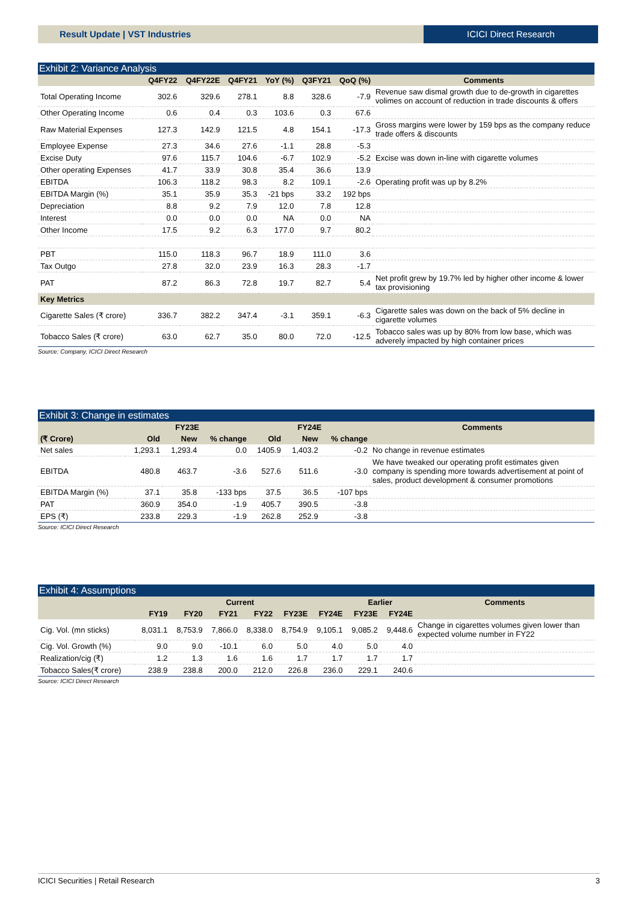Result Update | VST Industries ICICI Direct Research
Exhibit 2: Variance Analysis
| | Q4FY22 | Q4FY22E | Q4FY21 | YoY (%) | Q3FY21 | QoQ (%) | Comments |
| --- | --- | --- | --- | --- | --- | --- | --- |
| Total Operating Income | 302.6 | 329.6 | 278.1 | 8.8 | 328.6 | -7.9 | Revenue saw dismal growth due to de-growth in cigarettes volimes on account of reduction in trade discounts & offers |
| Other Operating Income | 0.6 | 0.4 | 0.3 | 103.6 | 0.3 | 67.6 | |
| Raw Material Expenses | 127.3 | 142.9 | 121.5 | 4.8 | 154.1 | -17.3 | Gross margins were lower by 159 bps as the company reduce trade offers & discounts |
| Employee Expense | 27.3 | 34.6 | 27.6 | -1.1 | 28.8 | -5.3 | |
| Excise Duty | 97.6 | 115.7 | 104.6 | -6.7 | 102.9 | -5.2 | Excise was down in-line with cigarette volumes |
| Other operating Expenses | 41.7 | 33.9 | 30.8 | 35.4 | 36.6 | 13.9 | |
| EBITDA | 106.3 | 118.2 | 98.3 | 8.2 | 109.1 | -2.6 | Operating profit was up by 8.2% |
| EBITDA Margin (%) | 35.1 | 35.9 | 35.3 | -21 bps | 33.2 | 192 bps | |
| Depreciation | 8.8 | 9.2 | 7.9 | 12.0 | 7.8 | 12.8 | |
| Interest | 0.0 | 0.0 | 0.0 | NA | 0.0 | NA | |
| Other Income | 17.5 | 9.2 | 6.3 | 177.0 | 9.7 | 80.2 | |
| PBT | 115.0 | 118.3 | 96.7 | 18.9 | 111.0 | 3.6 | |
| Tax Outgo | 27.8 | 32.0 | 23.9 | 16.3 | 28.3 | -1.7 | |
| PAT | 87.2 | 86.3 | 72.8 | 19.7 | 82.7 | 5.4 | Net profit grew by 19.7% led by higher other income & lower tax provisioning |
| Key Metrics | | | | | | | |
| Cigarette Sales (₹ crore) | 336.7 | 382.2 | 347.4 | -3.1 | 359.1 | -6.3 | Cigarette sales was down on the back of 5% decline in cigarette volumes |
| Tobacco Sales (₹ crore) | 63.0 | 62.7 | 35.0 | 80.0 | 72.0 | -12.5 | Tobacco sales was up by 80% from low base, which was adverely impacted by high container prices |
Source: Company, ICICI Direct Research
Exhibit 3: Change in estimates
| | FY23E | | | FY24E | | | Comments |
| --- | --- | --- | --- | --- | --- | --- | --- |
| (₹ Crore) | Old | New | % change | Old | New | % change | |
| Net sales | 1,293.1 | 1,293.4 | 0.0 | 1405.9 | 1,403.2 | -0.2 | No change in revenue estimates |
| EBITDA | 480.8 | 463.7 | -3.6 | 527.6 | 511.6 | -3.0 | We have tweaked our operating profit estimates given company is spending more towards advertisement at point of sales, product development & consumer promotions |
| EBITDA Margin (%) | 37.1 | 35.8 | -133 bps | 37.5 | 36.5 | -107 bps | |
| PAT | 360.9 | 354.0 | -1.9 | 405.7 | 390.5 | -3.8 | |
| EPS (₹) | 233.8 | 229.3 | -1.9 | 262.8 | 252.9 | -3.8 | |
Source: ICICI Direct Research
Exhibit 4: Assumptions
| | Current | | | | | | Earlier | | Comments |
| --- | --- | --- | --- | --- | --- | --- | --- | --- | --- |
| | FY19 | FY20 | FY21 | FY22 | FY23E | FY24E | FY23E | FY24E | |
| Cig. Vol. (mn sticks) | 8,031.1 | 8,753.9 | 7,866.0 | 8,338.0 | 8,754.9 | 9,105.1 | 9,085.2 | 9,448.6 | Change in cigarettes volumes given lower than expected volume number in FY22 |
| Cig. Vol. Growth (%) | 9.0 | 9.0 | -10.1 | 6.0 | 5.0 | 4.0 | 5.0 | 4.0 | |
| Realization/cig (₹) | 1.2 | 1.3 | 1.6 | 1.6 | 1.7 | 1.7 | 1.7 | 1.7 | |
| Tobacco Sales(₹ crore) | 238.9 | 238.8 | 200.0 | 212.0 | 226.8 | 236.0 | 229.1 | 240.6 | |
Source: ICICI Direct Research
ICICI Securities | Retail Research 3